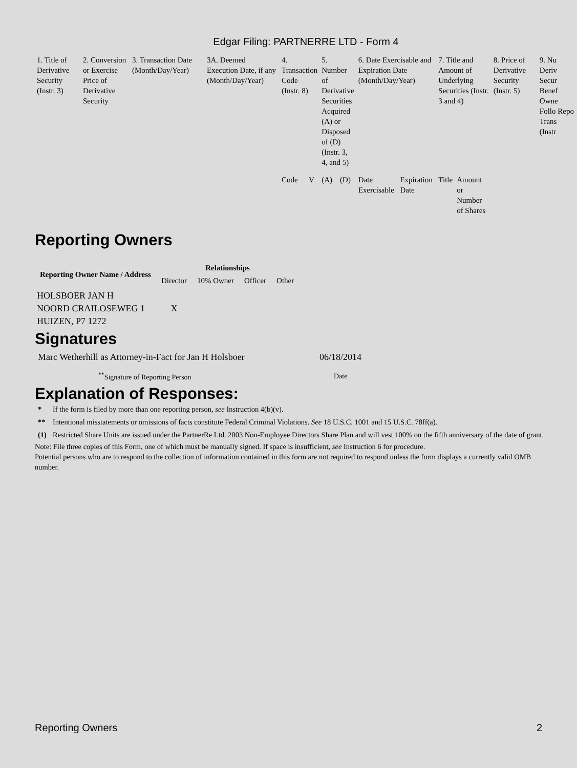Edgar Filing: PARTNERRE LTD - Form 4
| 1. Title of Derivative Security (Instr. 3) | 2. Conversion or Exercise Price of Derivative Security | 3. Transaction Date (Month/Day/Year) | 3A. Deemed Execution Date, if any (Month/Day/Year) | 4. Transaction Code (Instr. 8) | | 5. Number of Derivative Securities Acquired (A) or Disposed of (D) (Instr. 3, 4, and 5) | | 6. Date Exercisable and Expiration Date (Month/Day/Year) | | 7. Title and Amount of Underlying Securities (Instr. 3 and 4) | | 8. Price of Derivative Security (Instr. 5) | 9. Nu Deriv Secur Benef Owne Follo Repo Trans (Instr |
| | | | | Code | V | (A) | (D) | Date Exercisable | Expiration Date | Title | Amount or Number of Shares | | |
Reporting Owners
| Reporting Owner Name / Address | Relationships | | | |
| --- | --- | --- | --- | --- |
| | Director | 10% Owner | Officer | Other |
| HOLSBOER JAN H NOORD CRAILOSEWEG 1 HUIZEN, P7 1272 | X | | | |
Signatures
| Marc Wetherhill as Attorney-in-Fact for Jan H Holsboer | 06/18/2014 |
| <sup>**</sup> Signature of Reporting Person | Date |
Explanation of Responses:
| * | If the form is filed by more than one reporting person, see Instruction 4(b)(v). |
| ** | Intentional misstatements or omissions of facts constitute Federal Criminal Violations. See 18 U.S.C. 1001 and 15 U.S.C. 78ff(a). |
| (1) | Restricted Share Units are issued under the PartnerRe Ltd. 2003 Non-Employee Directors Share Plan and will vest 100% on the fifth anniversary of the date of grant. |
Note: File three copies of this Form, one of which must be manually signed. If space is insufficient, see Instruction 6 for procedure.
Potential persons who are to respond to the collection of information contained in this form are not required to respond unless the form displays a currently valid OMB number.
Reporting Owners 2